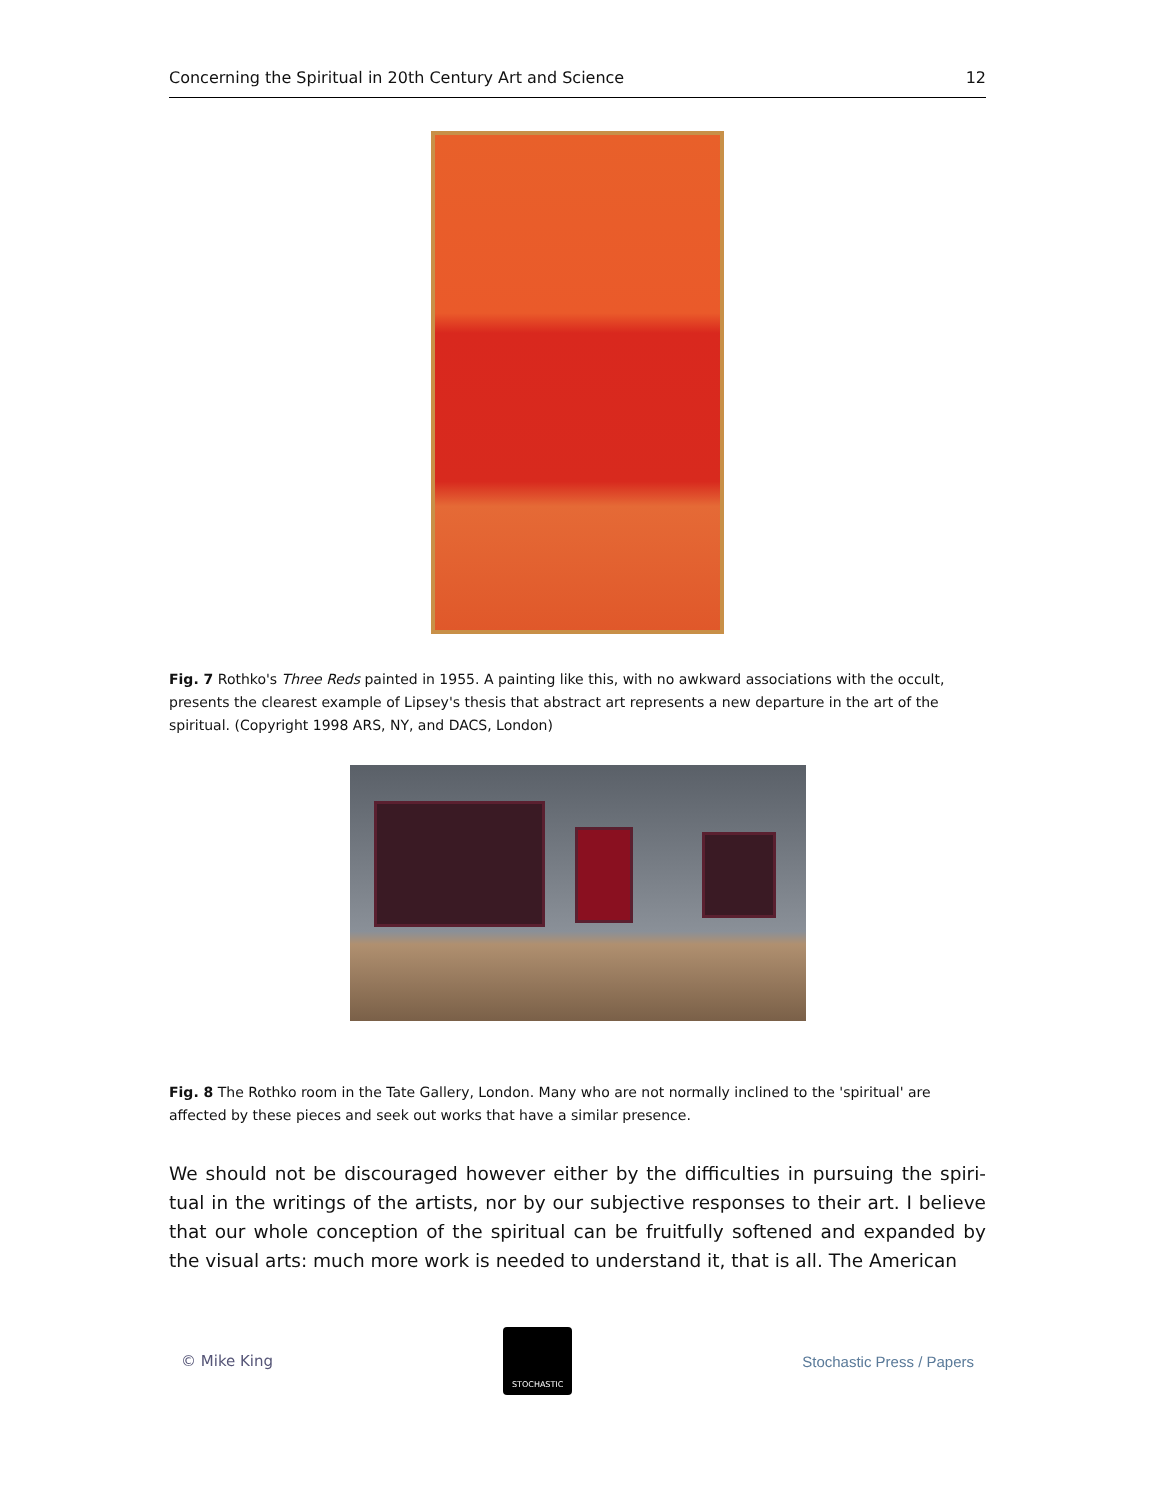Concerning the Spiritual in 20th Century Art and Science 12
Fig. 7 Rothko's Three Reds painted in 1955. A painting like this, with no awkward associations with the occult, presents the clearest example of Lipsey's thesis that abstract art represents a new departure in the art of the spiritual. (Copyright 1998 ARS, NY, and DACS, London)
Fig. 8 The Rothko room in the Tate Gallery, London. Many who are not normally inclined to the 'spiritual' are affected by these pieces and seek out works that have a similar presence.
We should not be discouraged however either by the difficulties in pursuing the spiri-tual in the writings of the artists, nor by our subjective responses to their art. I believe that our whole conception of the spiritual can be fruitfully softened and expanded by the visual arts: much more work is needed to understand it, that is all. The American
© Mike King
STOCHASTIC
Stochastic Press / Papers